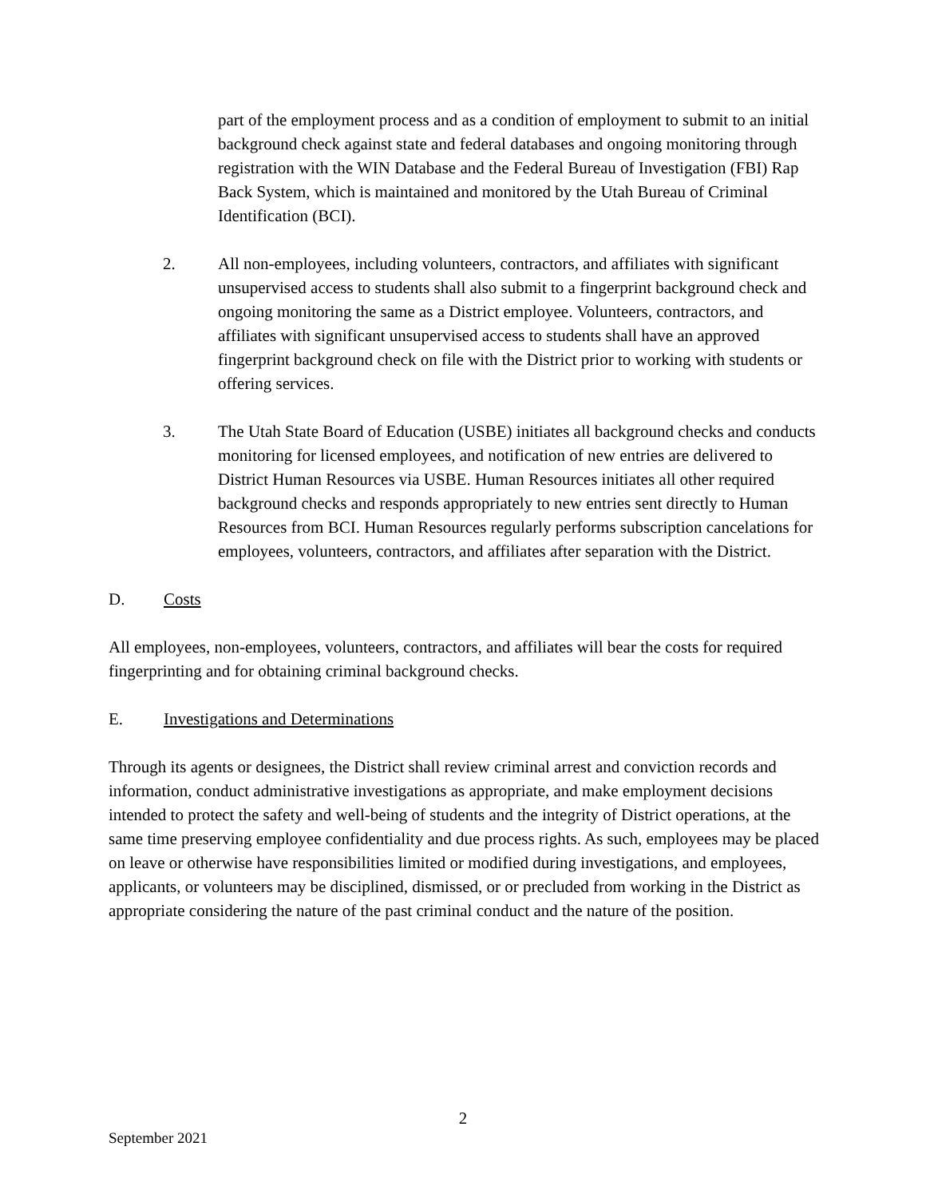part of the employment process and as a condition of employment to submit to an initial background check against state and federal databases and ongoing monitoring through registration with the WIN Database and the Federal Bureau of Investigation (FBI) Rap Back System, which is maintained and monitored by the Utah Bureau of Criminal Identification (BCI).
2. All non-employees, including volunteers, contractors, and affiliates with significant unsupervised access to students shall also submit to a fingerprint background check and ongoing monitoring the same as a District employee. Volunteers, contractors, and affiliates with significant unsupervised access to students shall have an approved fingerprint background check on file with the District prior to working with students or offering services.
3. The Utah State Board of Education (USBE) initiates all background checks and conducts monitoring for licensed employees, and notification of new entries are delivered to District Human Resources via USBE. Human Resources initiates all other required background checks and responds appropriately to new entries sent directly to Human Resources from BCI. Human Resources regularly performs subscription cancelations for employees, volunteers, contractors, and affiliates after separation with the District.
D. Costs
All employees, non-employees, volunteers, contractors, and affiliates will bear the costs for required fingerprinting and for obtaining criminal background checks.
E. Investigations and Determinations
Through its agents or designees, the District shall review criminal arrest and conviction records and information, conduct administrative investigations as appropriate, and make employment decisions intended to protect the safety and well-being of students and the integrity of District operations, at the same time preserving employee confidentiality and due process rights. As such, employees may be placed on leave or otherwise have responsibilities limited or modified during investigations, and employees, applicants, or volunteers may be disciplined, dismissed, or or precluded from working in the District as appropriate considering the nature of the past criminal conduct and the nature of the position.
2
September 2021